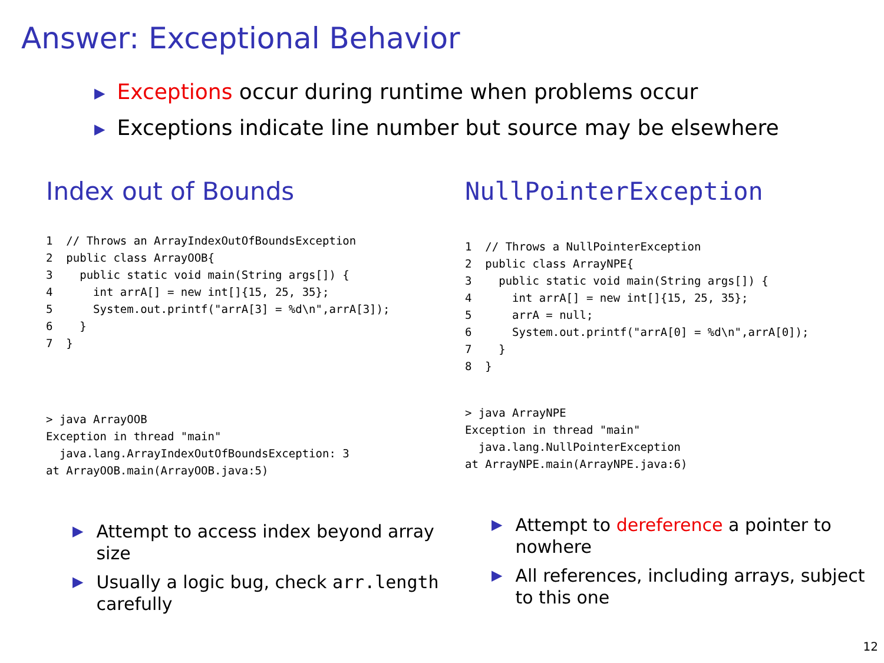Answer: Exceptional Behavior
▶ Exceptions occur during runtime when problems occur
▶ Exceptions indicate line number but source may be elsewhere
Index out of Bounds
1  // Throws an ArrayIndexOutOfBoundsException
2  public class ArrayOOB{
3    public static void main(String args[]) {
4      int arrA[] = new int[]{15, 25, 35};
5      System.out.printf("arrA[3] = %d\n",arrA[3]);
6    }
7  }
> java ArrayOOB
Exception in thread "main"
  java.lang.ArrayIndexOutOfBoundsException: 3
at ArrayOOB.main(ArrayOOB.java:5)
▶ Attempt to access index beyond array size
▶ Usually a logic bug, check arr.length carefully
NullPointerException
1  // Throws a NullPointerException
2  public class ArrayNPE{
3    public static void main(String args[]) {
4      int arrA[] = new int[]{15, 25, 35};
5      arrA = null;
6      System.out.printf("arrA[0] = %d\n",arrA[0]);
7    }
8  }
> java ArrayNPE
Exception in thread "main"
  java.lang.NullPointerException
at ArrayNPE.main(ArrayNPE.java:6)
▶ Attempt to dereference a pointer to nowhere
▶ All references, including arrays, subject to this one
12